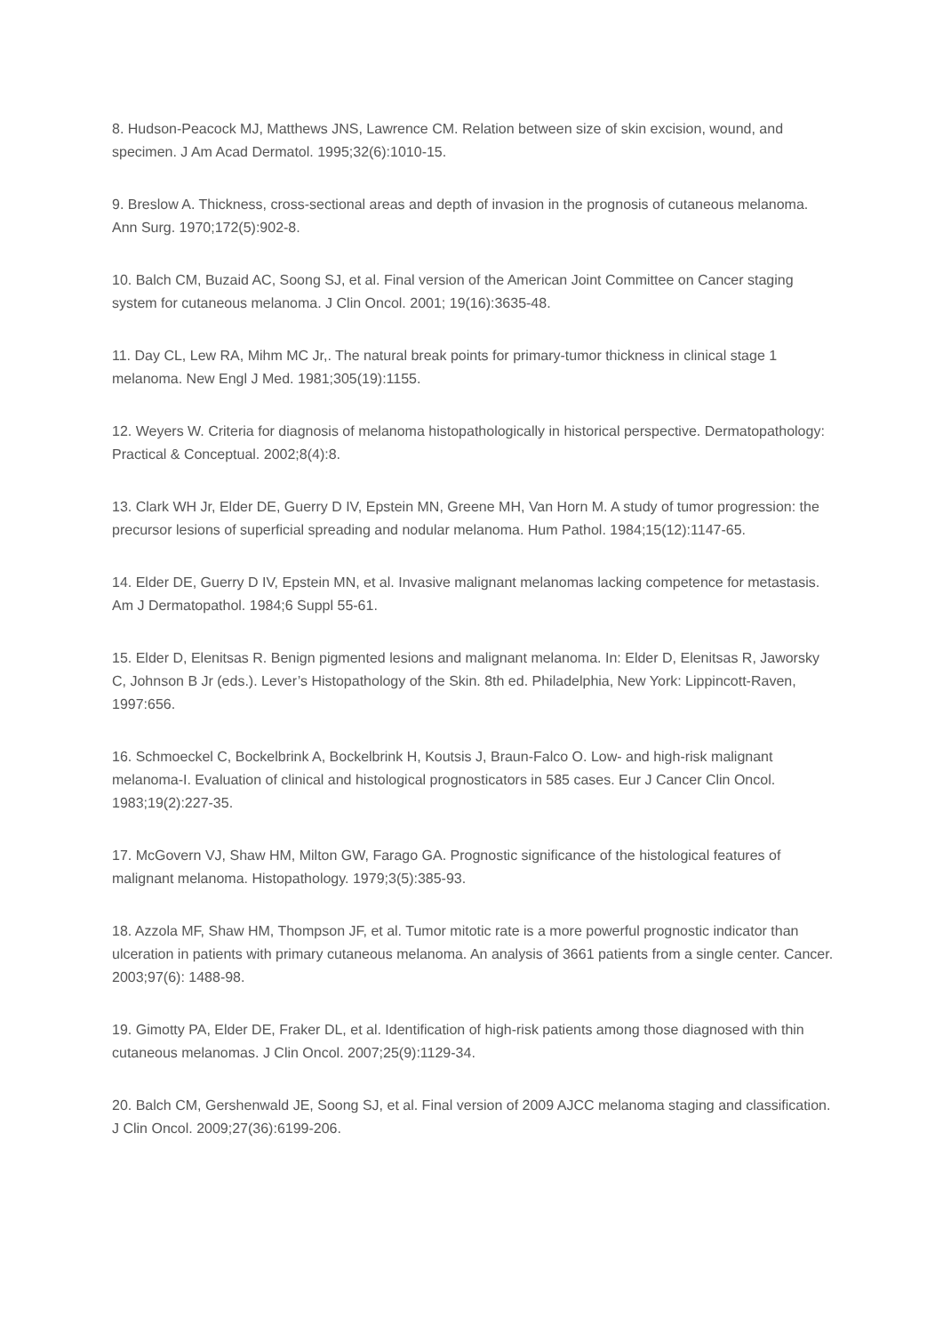8. Hudson-Peacock MJ, Matthews JNS, Lawrence CM. Relation between size of skin excision, wound, and specimen. J Am Acad Dermatol. 1995;32(6):1010-15.
9. Breslow A. Thickness, cross-sectional areas and depth of invasion in the prognosis of cutaneous melanoma. Ann Surg. 1970;172(5):902-8.
10. Balch CM, Buzaid AC, Soong SJ, et al. Final version of the American Joint Committee on Cancer staging system for cutaneous melanoma. J Clin Oncol. 2001; 19(16):3635-48.
11. Day CL, Lew RA, Mihm MC Jr,. The natural break points for primary-tumor thickness in clinical stage 1 melanoma. New Engl J Med. 1981;305(19):1155.
12. Weyers W. Criteria for diagnosis of melanoma histopathologically in historical perspective. Dermatopathology: Practical & Conceptual. 2002;8(4):8.
13. Clark WH Jr, Elder DE, Guerry D IV, Epstein MN, Greene MH, Van Horn M. A study of tumor progression: the precursor lesions of superficial spreading and nodular melanoma. Hum Pathol. 1984;15(12):1147-65.
14. Elder DE, Guerry D IV, Epstein MN, et al. Invasive malignant melanomas lacking competence for metastasis. Am J Dermatopathol. 1984;6 Suppl 55-61.
15. Elder D, Elenitsas R. Benign pigmented lesions and malignant melanoma. In: Elder D, Elenitsas R, Jaworsky C, Johnson B Jr (eds.). Lever’s Histopathology of the Skin. 8th ed. Philadelphia, New York: Lippincott-Raven, 1997:656.
16. Schmoeckel C, Bockelbrink A, Bockelbrink H, Koutsis J, Braun-Falco O. Low- and high-risk malignant melanoma-I. Evaluation of clinical and histological prognosticators in 585 cases. Eur J Cancer Clin Oncol. 1983;19(2):227-35.
17. McGovern VJ, Shaw HM, Milton GW, Farago GA. Prognostic significance of the histological features of malignant melanoma. Histopathology. 1979;3(5):385-93.
18. Azzola MF, Shaw HM, Thompson JF, et al. Tumor mitotic rate is a more powerful prognostic indicator than ulceration in patients with primary cutaneous melanoma. An analysis of 3661 patients from a single center. Cancer. 2003;97(6): 1488-98.
19. Gimotty PA, Elder DE, Fraker DL, et al. Identification of high-risk patients among those diagnosed with thin cutaneous melanomas. J Clin Oncol. 2007;25(9):1129-34.
20. Balch CM, Gershenwald JE, Soong SJ, et al. Final version of 2009 AJCC melanoma staging and classification. J Clin Oncol. 2009;27(36):6199-206.